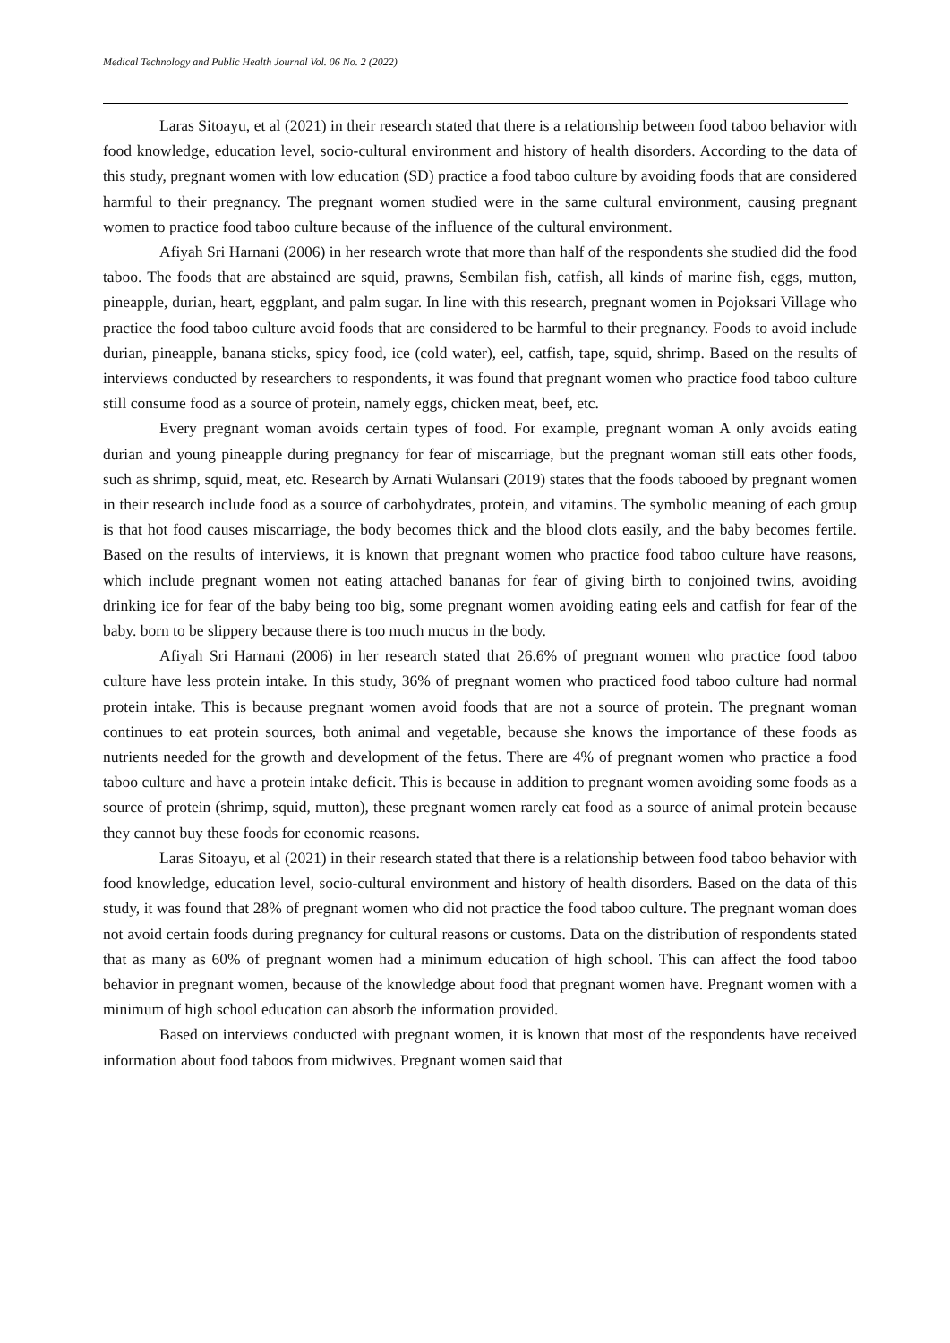Medical Technology and Public Health Journal Vol. 06 No. 2 (2022)
Laras Sitoayu, et al (2021) in their research stated that there is a relationship between food taboo behavior with food knowledge, education level, socio-cultural environment and history of health disorders. According to the data of this study, pregnant women with low education (SD) practice a food taboo culture by avoiding foods that are considered harmful to their pregnancy. The pregnant women studied were in the same cultural environment, causing pregnant women to practice food taboo culture because of the influence of the cultural environment.
Afiyah Sri Harnani (2006) in her research wrote that more than half of the respondents she studied did the food taboo. The foods that are abstained are squid, prawns, Sembilan fish, catfish, all kinds of marine fish, eggs, mutton, pineapple, durian, heart, eggplant, and palm sugar. In line with this research, pregnant women in Pojoksari Village who practice the food taboo culture avoid foods that are considered to be harmful to their pregnancy. Foods to avoid include durian, pineapple, banana sticks, spicy food, ice (cold water), eel, catfish, tape, squid, shrimp. Based on the results of interviews conducted by researchers to respondents, it was found that pregnant women who practice food taboo culture still consume food as a source of protein, namely eggs, chicken meat, beef, etc.
Every pregnant woman avoids certain types of food. For example, pregnant woman A only avoids eating durian and young pineapple during pregnancy for fear of miscarriage, but the pregnant woman still eats other foods, such as shrimp, squid, meat, etc. Research by Arnati Wulansari (2019) states that the foods tabooed by pregnant women in their research include food as a source of carbohydrates, protein, and vitamins. The symbolic meaning of each group is that hot food causes miscarriage, the body becomes thick and the blood clots easily, and the baby becomes fertile. Based on the results of interviews, it is known that pregnant women who practice food taboo culture have reasons, which include pregnant women not eating attached bananas for fear of giving birth to conjoined twins, avoiding drinking ice for fear of the baby being too big, some pregnant women avoiding eating eels and catfish for fear of the baby. born to be slippery because there is too much mucus in the body.
Afiyah Sri Harnani (2006) in her research stated that 26.6% of pregnant women who practice food taboo culture have less protein intake. In this study, 36% of pregnant women who practiced food taboo culture had normal protein intake. This is because pregnant women avoid foods that are not a source of protein. The pregnant woman continues to eat protein sources, both animal and vegetable, because she knows the importance of these foods as nutrients needed for the growth and development of the fetus. There are 4% of pregnant women who practice a food taboo culture and have a protein intake deficit. This is because in addition to pregnant women avoiding some foods as a source of protein (shrimp, squid, mutton), these pregnant women rarely eat food as a source of animal protein because they cannot buy these foods for economic reasons.
Laras Sitoayu, et al (2021) in their research stated that there is a relationship between food taboo behavior with food knowledge, education level, socio-cultural environment and history of health disorders. Based on the data of this study, it was found that 28% of pregnant women who did not practice the food taboo culture. The pregnant woman does not avoid certain foods during pregnancy for cultural reasons or customs. Data on the distribution of respondents stated that as many as 60% of pregnant women had a minimum education of high school. This can affect the food taboo behavior in pregnant women, because of the knowledge about food that pregnant women have. Pregnant women with a minimum of high school education can absorb the information provided.
Based on interviews conducted with pregnant women, it is known that most of the respondents have received information about food taboos from midwives. Pregnant women said that